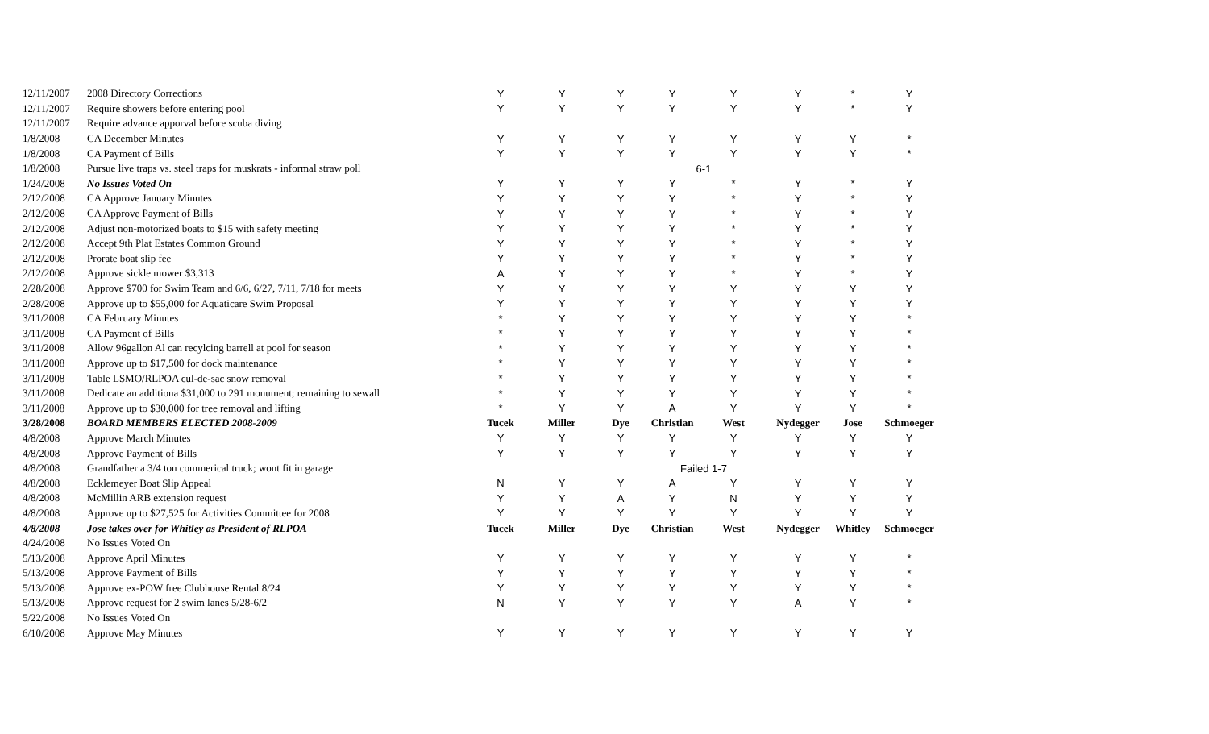| 12/11/2007 | 2008 Directory Corrections | Y | Y | Y | Y | Y | Y | * | Y |
| 12/11/2007 | Require showers before entering pool | Y | Y | Y | Y | Y | Y | * | Y |
| 12/11/2007 | Require advance apporval before scuba diving | | | | | | | | |
| 1/8/2008 | CA December Minutes | Y | Y | Y | Y | Y | Y | Y | * |
| 1/8/2008 | CA Payment of Bills | Y | Y | Y | Y | Y | Y | Y | * |
| 1/8/2008 | Pursue live traps vs. steel traps for muskrats - informal straw poll | 6-1 | | | | | | | |
| 1/24/2008 | No Issues Voted On | Y | Y | Y | Y | * | Y | * | Y |
| 2/12/2008 | CA Approve January Minutes | Y | Y | Y | Y | * | Y | * | Y |
| 2/12/2008 | CA Approve Payment of Bills | Y | Y | Y | Y | * | Y | * | Y |
| 2/12/2008 | Adjust non-motorized boats to $15 with safety meeting | Y | Y | Y | Y | * | Y | * | Y |
| 2/12/2008 | Accept 9th Plat Estates Common Ground | Y | Y | Y | Y | * | Y | * | Y |
| 2/12/2008 | Prorate boat slip fee | Y | Y | Y | Y | * | Y | * | Y |
| 2/12/2008 | Approve sickle mower $3,313 | A | Y | Y | Y | * | Y | * | Y |
| 2/28/2008 | Approve $700 for Swim Team and 6/6, 6/27, 7/11, 7/18 for meets | Y | Y | Y | Y | Y | Y | Y | Y |
| 2/28/2008 | Approve up to $55,000 for Aquaticare Swim Proposal | Y | Y | Y | Y | Y | Y | Y | Y |
| 3/11/2008 | CA February Minutes | * | Y | Y | Y | Y | Y | Y | * |
| 3/11/2008 | CA Payment of Bills | * | Y | Y | Y | Y | Y | Y | * |
| 3/11/2008 | Allow 96gallon Al can recylcing barrell at pool for season | * | Y | Y | Y | Y | Y | Y | * |
| 3/11/2008 | Approve up to $17,500 for dock maintenance | * | Y | Y | Y | Y | Y | Y | * |
| 3/11/2008 | Table LSMO/RLPOA cul-de-sac snow removal | * | Y | Y | Y | Y | Y | Y | * |
| 3/11/2008 | Dedicate an additiona $31,000 to 291 monument; remaining to sewall | * | Y | Y | Y | Y | Y | Y | * |
| 3/11/2008 | Approve up to $30,000 for tree removal and lifting | * | Y | Y | A | Y | Y | Y | * |
| 3/28/2008 | BOARD MEMBERS ELECTED 2008-2009 | Tucek | Miller | Dye | Christian | West | Nydegger | Jose | Schmoeger |
| 4/8/2008 | Approve March Minutes | Y | Y | Y | Y | Y | Y | Y | Y |
| 4/8/2008 | Approve Payment of Bills | Y | Y | Y | Y | Y | Y | Y | Y |
| 4/8/2008 | Grandfather a 3/4 ton commerical truck; wont fit in garage | Failed 1-7 | | | | | | | |
| 4/8/2008 | Ecklemeyer Boat Slip Appeal | N | Y | Y | A | Y | Y | Y | Y |
| 4/8/2008 | McMillin ARB extension request | Y | Y | A | Y | N | Y | Y | Y |
| 4/8/2008 | Approve up to $27,525 for Activities Committee for 2008 | Y | Y | Y | Y | Y | Y | Y | Y |
| 4/8/2008 | Jose takes over for Whitley as President of RLPOA | Tucek | Miller | Dye | Christian | West | Nydegger | Whitley | Schmoeger |
| 4/24/2008 | No Issues Voted On | | | | | | | | |
| 5/13/2008 | Approve April Minutes | Y | Y | Y | Y | Y | Y | Y | * |
| 5/13/2008 | Approve Payment of Bills | Y | Y | Y | Y | Y | Y | Y | * |
| 5/13/2008 | Approve ex-POW free Clubhouse Rental 8/24 | Y | Y | Y | Y | Y | Y | Y | * |
| 5/13/2008 | Approve request for 2 swim lanes 5/28-6/2 | N | Y | Y | Y | Y | A | Y | * |
| 5/22/2008 | No Issues Voted On | | | | | | | | |
| 6/10/2008 | Approve May Minutes | Y | Y | Y | Y | Y | Y | Y | Y |